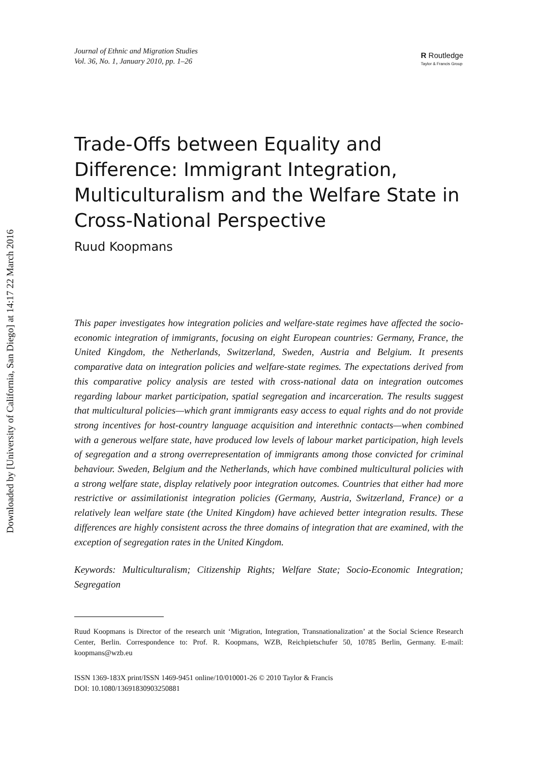Downloaded by [University of California, San Diego] at 14:17 22 March 2016
Journal of Ethnic and Migration Studies
Vol. 36, No. 1, January 2010, pp. 1–26
R Routledge
Taylor & Francis Group
Trade-Offs between Equality and Difference: Immigrant Integration, Multiculturalism and the Welfare State in Cross-National Perspective
Ruud Koopmans
This paper investigates how integration policies and welfare-state regimes have affected the socio-economic integration of immigrants, focusing on eight European countries: Germany, France, the United Kingdom, the Netherlands, Switzerland, Sweden, Austria and Belgium. It presents comparative data on integration policies and welfare-state regimes. The expectations derived from this comparative policy analysis are tested with cross-national data on integration outcomes regarding labour market participation, spatial segregation and incarceration. The results suggest that multicultural policies—which grant immigrants easy access to equal rights and do not provide strong incentives for host-country language acquisition and interethnic contacts—when combined with a generous welfare state, have produced low levels of labour market participation, high levels of segregation and a strong overrepresentation of immigrants among those convicted for criminal behaviour. Sweden, Belgium and the Netherlands, which have combined multicultural policies with a strong welfare state, display relatively poor integration outcomes. Countries that either had more restrictive or assimilationist integration policies (Germany, Austria, Switzerland, France) or a relatively lean welfare state (the United Kingdom) have achieved better integration results. These differences are highly consistent across the three domains of integration that are examined, with the exception of segregation rates in the United Kingdom.
Keywords: Multiculturalism; Citizenship Rights; Welfare State; Socio-Economic Integration; Segregation
Ruud Koopmans is Director of the research unit ‘Migration, Integration, Transnationalization’ at the Social Science Research Center, Berlin. Correspondence to: Prof. R. Koopmans, WZB, Reichpietschufer 50, 10785 Berlin, Germany. E-mail: koopmans@wzb.eu
ISSN 1369-183X print/ISSN 1469-9451 online/10/010001-26 © 2010 Taylor & Francis
DOI: 10.1080/13691830903250881